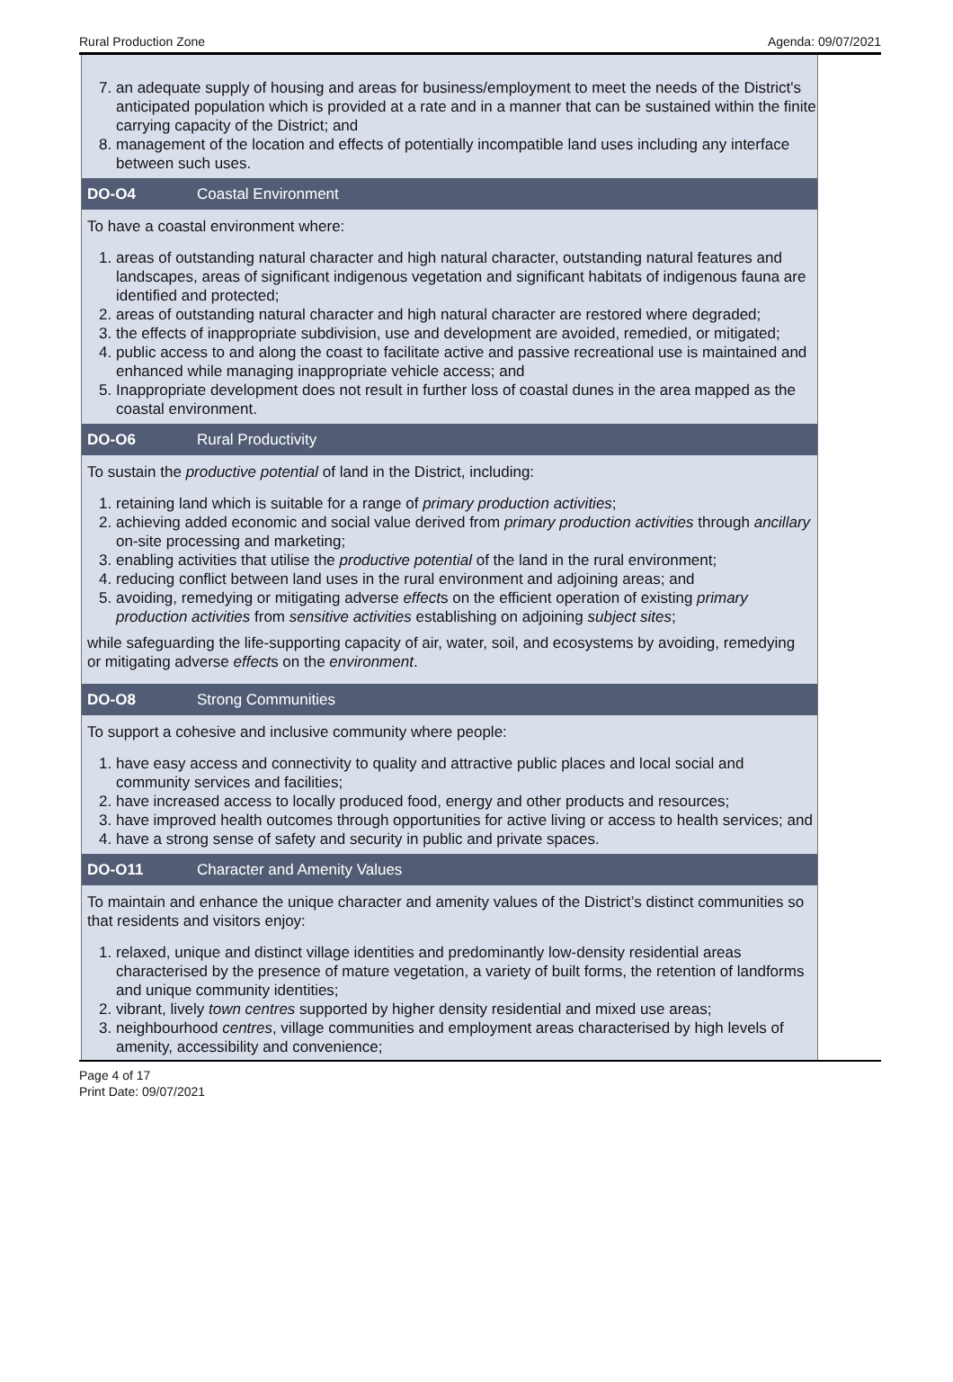Rural Production Zone Agenda: 09/07/2021
7. an adequate supply of housing and areas for business/employment to meet the needs of the District's anticipated population which is provided at a rate and in a manner that can be sustained within the finite carrying capacity of the District; and
8. management of the location and effects of potentially incompatible land uses including any interface between such uses.
DO-O4 Coastal Environment
To have a coastal environment where:
1. areas of outstanding natural character and high natural character, outstanding natural features and landscapes, areas of significant indigenous vegetation and significant habitats of indigenous fauna are identified and protected;
2. areas of outstanding natural character and high natural character are restored where degraded;
3. the effects of inappropriate subdivision, use and development are avoided, remedied, or mitigated;
4. public access to and along the coast to facilitate active and passive recreational use is maintained and enhanced while managing inappropriate vehicle access; and
5. Inappropriate development does not result in further loss of coastal dunes in the area mapped as the coastal environment.
DO-O6 Rural Productivity
To sustain the productive potential of land in the District, including:
1. retaining land which is suitable for a range of primary production activities;
2. achieving added economic and social value derived from primary production activities through ancillary on-site processing and marketing;
3. enabling activities that utilise the productive potential of the land in the rural environment;
4. reducing conflict between land uses in the rural environment and adjoining areas; and
5. avoiding, remedying or mitigating adverse effects on the efficient operation of existing primary production activities from sensitive activities establishing on adjoining subject sites;
while safeguarding the life-supporting capacity of air, water, soil, and ecosystems by avoiding, remedying or mitigating adverse effects on the environment.
DO-O8 Strong Communities
To support a cohesive and inclusive community where people:
1. have easy access and connectivity to quality and attractive public places and local social and community services and facilities;
2. have increased access to locally produced food, energy and other products and resources;
3. have improved health outcomes through opportunities for active living or access to health services; and
4. have a strong sense of safety and security in public and private spaces.
DO-O11 Character and Amenity Values
To maintain and enhance the unique character and amenity values of the District’s distinct communities so that residents and visitors enjoy:
1. relaxed, unique and distinct village identities and predominantly low-density residential areas characterised by the presence of mature vegetation, a variety of built forms, the retention of landforms and unique community identities;
2. vibrant, lively town centres supported by higher density residential and mixed use areas;
3. neighbourhood centres, village communities and employment areas characterised by high levels of amenity, accessibility and convenience;
Page 4 of 17
Print Date: 09/07/2021